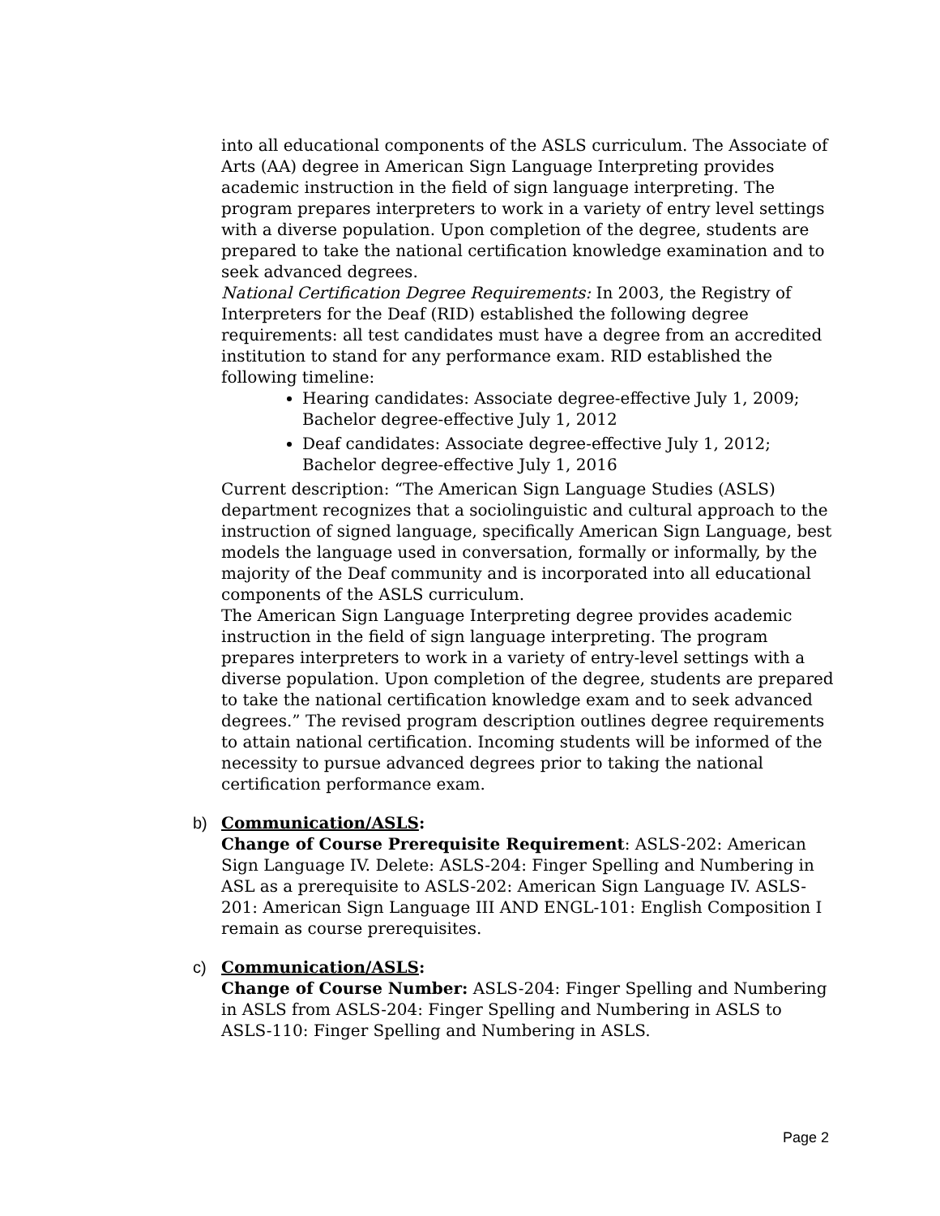into all educational components of the ASLS curriculum. The Associate of Arts (AA) degree in American Sign Language Interpreting provides academic instruction in the field of sign language interpreting. The program prepares interpreters to work in a variety of entry level settings with a diverse population. Upon completion of the degree, students are prepared to take the national certification knowledge examination and to seek advanced degrees.
National Certification Degree Requirements: In 2003, the Registry of Interpreters for the Deaf (RID) established the following degree requirements: all test candidates must have a degree from an accredited institution to stand for any performance exam. RID established the following timeline:
Hearing candidates: Associate degree-effective July 1, 2009; Bachelor degree-effective July 1, 2012
Deaf candidates: Associate degree-effective July 1, 2012; Bachelor degree-effective July 1, 2016
Current description: “The American Sign Language Studies (ASLS) department recognizes that a sociolinguistic and cultural approach to the instruction of signed language, specifically American Sign Language, best models the language used in conversation, formally or informally, by the majority of the Deaf community and is incorporated into all educational components of the ASLS curriculum.
The American Sign Language Interpreting degree provides academic instruction in the field of sign language interpreting. The program prepares interpreters to work in a variety of entry-level settings with a diverse population. Upon completion of the degree, students are prepared to take the national certification knowledge exam and to seek advanced degrees.” The revised program description outlines degree requirements to attain national certification. Incoming students will be informed of the necessity to pursue advanced degrees prior to taking the national certification performance exam.
b) Communication/ASLS:
Change of Course Prerequisite Requirement: ASLS-202: American Sign Language IV. Delete: ASLS-204: Finger Spelling and Numbering in ASL as a prerequisite to ASLS-202: American Sign Language IV. ASLS-201: American Sign Language III AND ENGL-101: English Composition I remain as course prerequisites.
c) Communication/ASLS:
Change of Course Number: ASLS-204: Finger Spelling and Numbering in ASLS from ASLS-204: Finger Spelling and Numbering in ASLS to ASLS-110: Finger Spelling and Numbering in ASLS.
Page 2